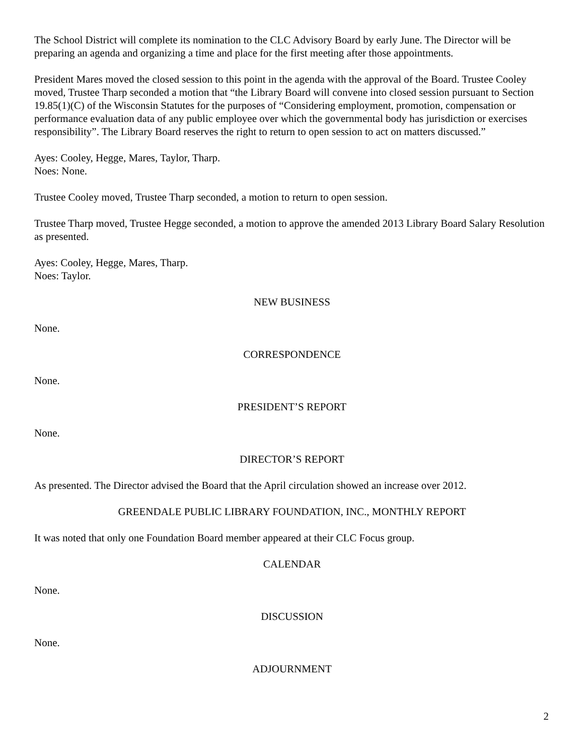The School District will complete its nomination to the CLC Advisory Board by early June. The Director will be preparing an agenda and organizing a time and place for the first meeting after those appointments.
President Mares moved the closed session to this point in the agenda with the approval of the Board. Trustee Cooley moved, Trustee Tharp seconded a motion that “the Library Board will convene into closed session pursuant to Section 19.85(1)(C) of the Wisconsin Statutes for the purposes of “Considering employment, promotion, compensation or performance evaluation data of any public employee over which the governmental body has jurisdiction or exercises responsibility”. The Library Board reserves the right to return to open session to act on matters discussed.”
Ayes: Cooley, Hegge, Mares, Taylor, Tharp.
Noes: None.
Trustee Cooley moved, Trustee Tharp seconded, a motion to return to open session.
Trustee Tharp moved, Trustee Hegge seconded, a motion to approve the amended 2013 Library Board Salary Resolution as presented.
Ayes: Cooley, Hegge, Mares, Tharp.
Noes: Taylor.
NEW BUSINESS
None.
CORRESPONDENCE
None.
PRESIDENT’S REPORT
None.
DIRECTOR’S REPORT
As presented. The Director advised the Board that the April circulation showed an increase over 2012.
GREENDALE PUBLIC LIBRARY FOUNDATION, INC., MONTHLY REPORT
It was noted that only one Foundation Board member appeared at their CLC Focus group.
CALENDAR
None.
DISCUSSION
None.
ADJOURNMENT
2